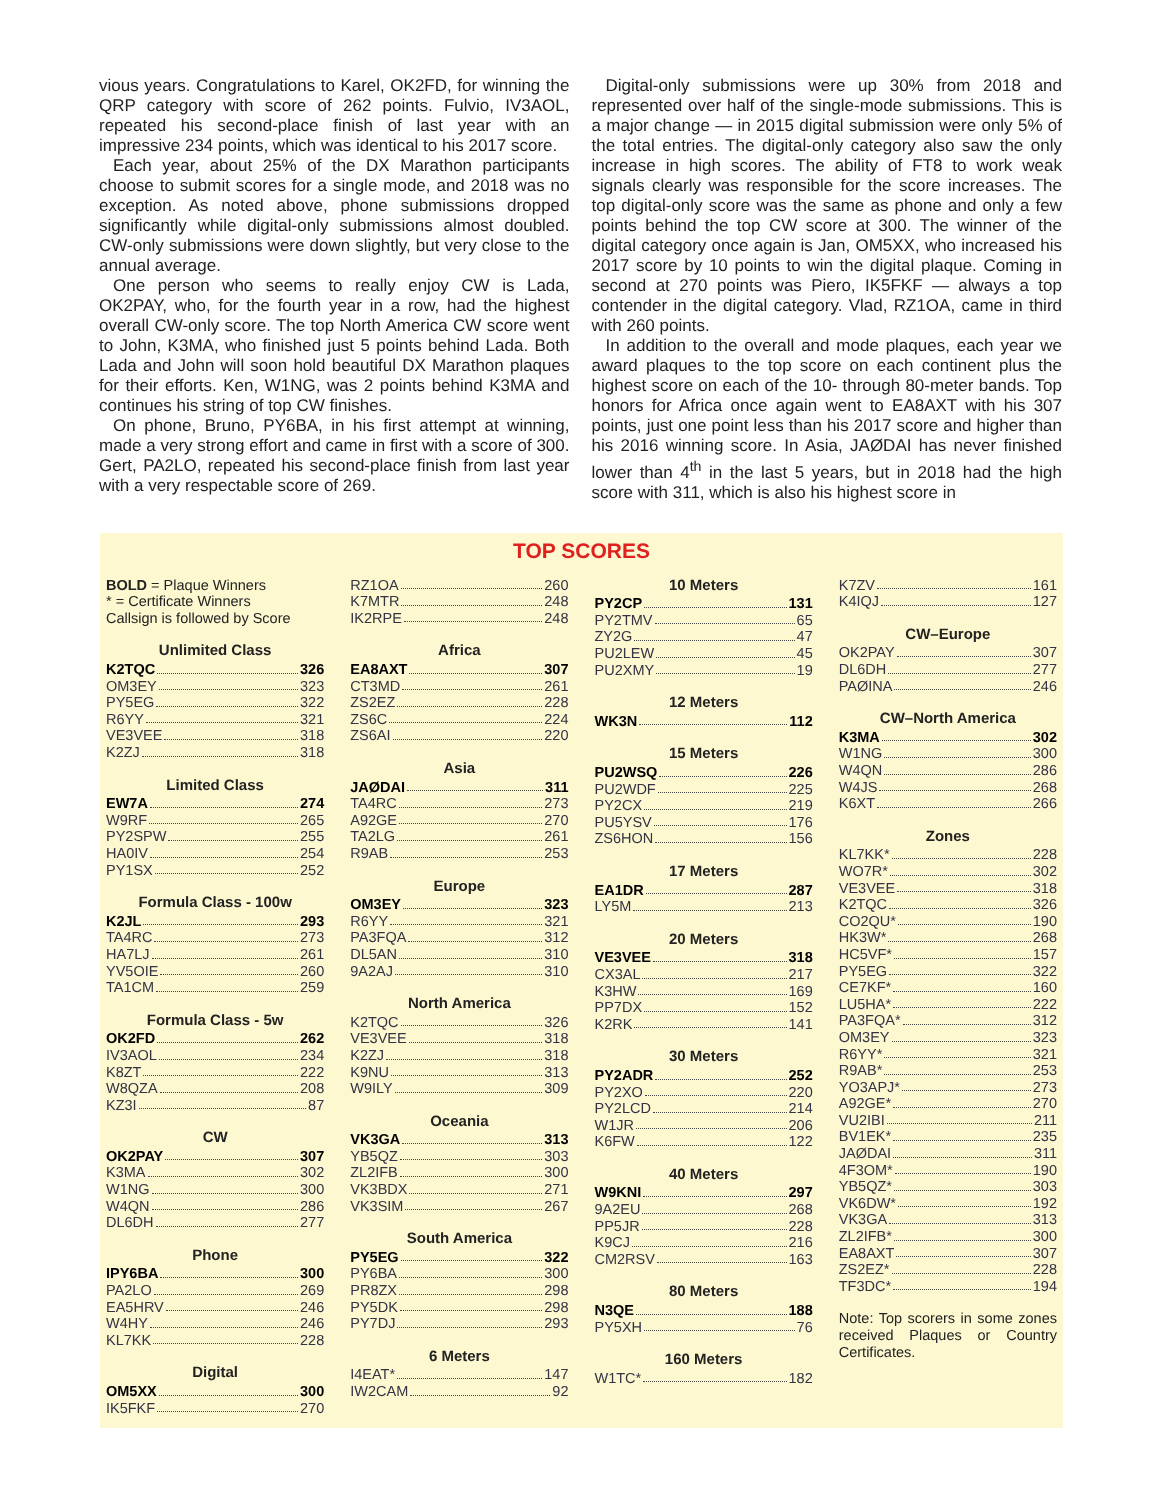vious years. Congratulations to Karel, OK2FD, for winning the QRP category with score of 262 points. Fulvio, IV3AOL, repeated his second-place finish of last year with an impressive 234 points, which was identical to his 2017 score.
Each year, about 25% of the DX Marathon participants choose to submit scores for a single mode, and 2018 was no exception. As noted above, phone submissions dropped significantly while digital-only submissions almost doubled. CW-only submissions were down slightly, but very close to the annual average.
One person who seems to really enjoy CW is Lada, OK2PAY, who, for the fourth year in a row, had the highest overall CW-only score. The top North America CW score went to John, K3MA, who finished just 5 points behind Lada. Both Lada and John will soon hold beautiful DX Marathon plaques for their efforts. Ken, W1NG, was 2 points behind K3MA and continues his string of top CW finishes.
On phone, Bruno, PY6BA, in his first attempt at winning, made a very strong effort and came in first with a score of 300. Gert, PA2LO, repeated his second-place finish from last year with a very respectable score of 269.
Digital-only submissions were up 30% from 2018 and represented over half of the single-mode submissions. This is a major change — in 2015 digital submission were only 5% of the total entries. The digital-only category also saw the only increase in high scores. The ability of FT8 to work weak signals clearly was responsible for the score increases. The top digital-only score was the same as phone and only a few points behind the top CW score at 300. The winner of the digital category once again is Jan, OM5XX, who increased his 2017 score by 10 points to win the digital plaque. Coming in second at 270 points was Piero, IK5FKF — always a top contender in the digital category. Vlad, RZ1OA, came in third with 260 points.
In addition to the overall and mode plaques, each year we award plaques to the top score on each continent plus the highest score on each of the 10- through 80-meter bands. Top honors for Africa once again went to EA8AXT with his 307 points, just one point less than his 2017 score and higher than his 2016 winning score. In Asia, JAØDAI has never finished lower than 4<sup>th</sup> in the last 5 years, but in 2018 had the high score with 311, which is also his highest score in
TOP SCORES
BOLD = Plaque Winners
* = Certificate Winners
Callsign is followed by Score
Unlimited Class
K2TQC 326
OM3EY 323
PY5EG 322
R6YY 321
VE3VEE 318
K2ZJ 318
Limited Class
EW7A 274
W9RF 265
PY2SPW 255
HA0IV 254
PY1SX 252
Formula Class - 100w
K2JL 293
TA4RC 273
HA7LJ 261
YV5OIE 260
TA1CM 259
Formula Class - 5w
OK2FD 262
IV3AOL 234
K8ZT 222
W8QZA 208
KZ3I 87
CW
OK2PAY 307
K3MA 302
W1NG 300
W4QN 286
DL6DH 277
Phone
IPY6BA 300
PA2LO 269
EA5HRV 246
W4HY 246
KL7KK 228
Digital
OM5XX 300
IK5FKF 270
RZ1OA 260
K7MTR 248
IK2RPE 248
Africa
EA8AXT 307
CT3MD 261
ZS2EZ 228
ZS6C 224
ZS6AI 220
Asia
JAØDAI 311
TA4RC 273
A92GE 270
TA2LG 261
R9AB 253
Europe
OM3EY 323
R6YY 321
PA3FQA 312
DL5AN 310
9A2AJ 310
North America
K2TQC 326
VE3VEE 318
K2ZJ 318
K9NU 313
W9ILY 309
Oceania
VK3GA 313
YB5QZ 303
ZL2IFB 300
VK3BDX 271
VK3SIM 267
South America
PY5EG 322
PY6BA 300
PR8ZX 298
PY5DK 298
PY7DJ 293
6 Meters
I4EAT* 147
IW2CAM 92
10 Meters
PY2CP 131
PY2TMV 65
ZY2G 47
PU2LEW 45
PU2XMY 19
12 Meters
WK3N 112
15 Meters
PU2WSQ 226
PU2WDF 225
PY2CX 219
PU5YSV 176
ZS6HON 156
17 Meters
EA1DR 287
LY5M 213
20 Meters
VE3VEE 318
CX3AL 217
K3HW 169
PP7DX 152
K2RK 141
30 Meters
PY2ADR 252
PY2XO 220
PY2LCD 214
W1JR 206
K6FW 122
40 Meters
W9KNI 297
9A2EU 268
PP5JR 228
K9CJ 216
CM2RSV 163
80 Meters
N3QE 188
PY5XH 76
160 Meters
W1TC* 182
K7ZV 161
K4IQJ 127
CW–Europe
OK2PAY 307
DL6DH 277
PAØINA 246
CW–North America
K3MA 302
W1NG 300
W4QN 286
W4JS 268
K6XT 266
Zones
KL7KK* 228
WO7R* 302
VE3VEE 318
K2TQC 326
CO2QU* 190
HK3W* 268
HC5VF* 157
PY5EG 322
CE7KF* 160
LU5HA* 222
PA3FQA* 312
OM3EY 323
R6YY* 321
R9AB* 253
YO3APJ* 273
A92GE* 270
VU2IBI 211
BV1EK* 235
JAØDAI 311
4F3OM* 190
YB5QZ* 303
VK6DW* 192
VK3GA 313
ZL2IFB* 300
EA8AXT 307
ZS2EZ* 228
TF3DC* 194
Note: Top scorers in some zones received Plaques or Country Certificates.